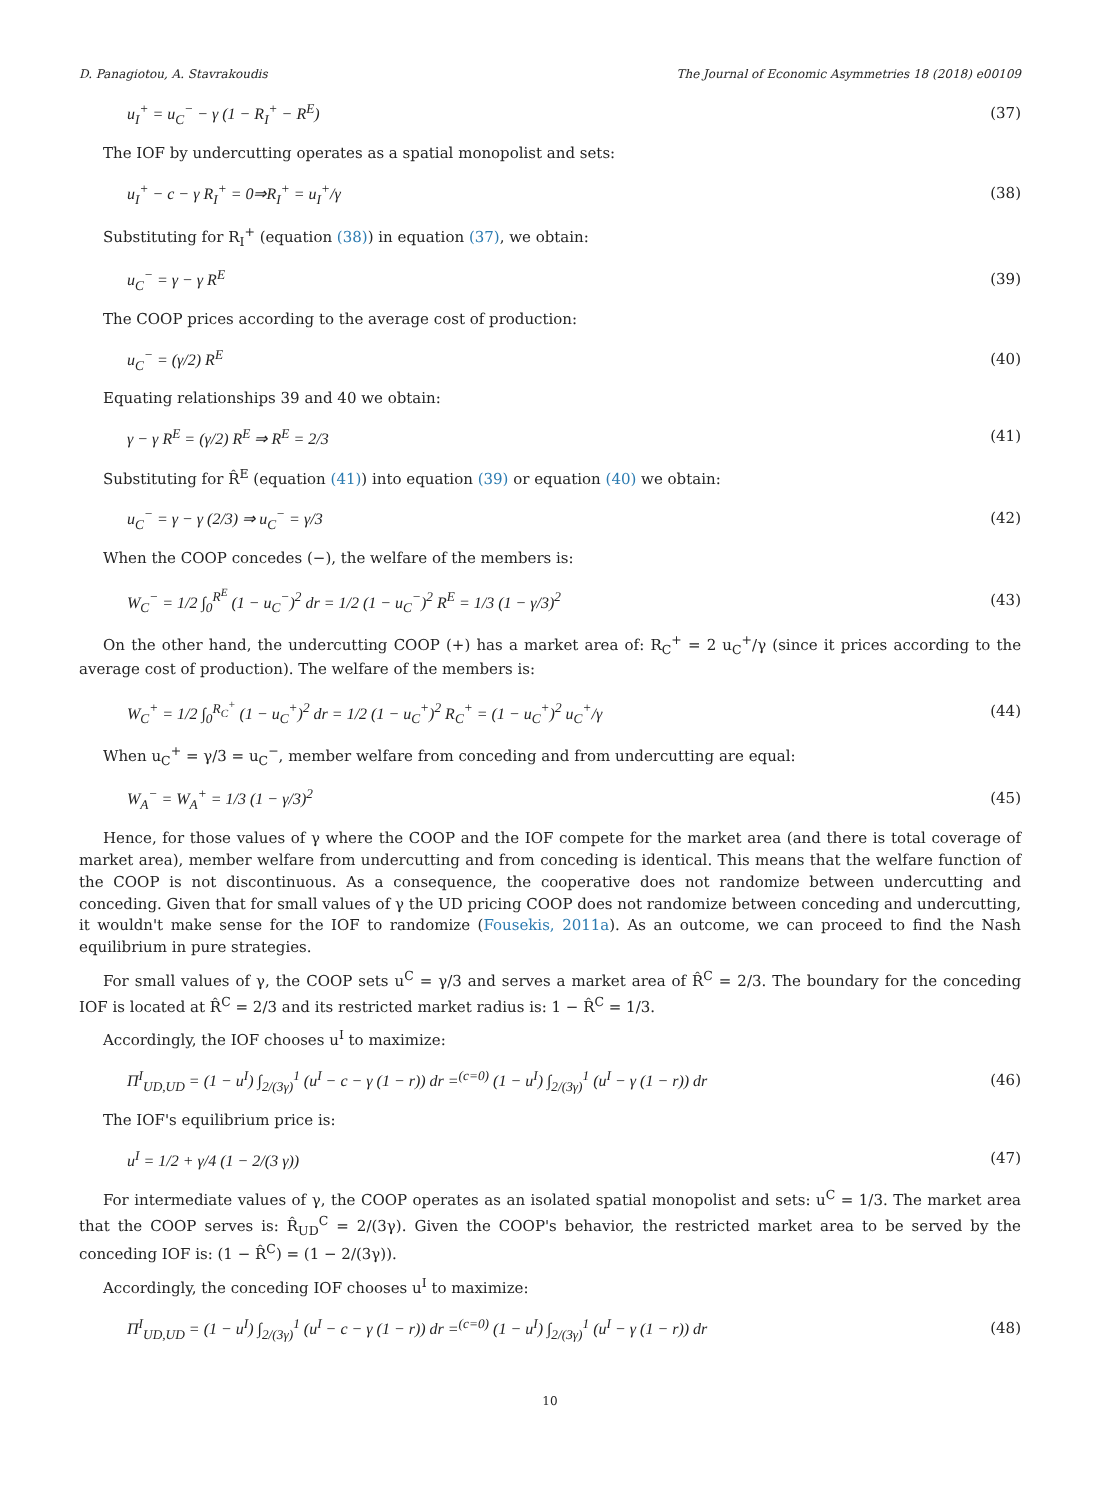D. Panagiotou, A. Stavrakoudis The Journal of Economic Asymmetries 18 (2018) e00109
u<sub>I</sub><sup>+</sup> = u<sub>C</sub><sup>−</sup> − γ (1 − R<sub>I</sub><sup>+</sup> − R<sup>E</sup>) (37)
The IOF by undercutting operates as a spatial monopolist and sets:
u<sub>I</sub><sup>+</sup> − c − γ R<sub>I</sub><sup>+</sup> = 0⇒R<sub>I</sub><sup>+</sup> = u<sub>I</sub><sup>+</sup>/γ (38)
Substituting for R<sub>I</sub><sup>+</sup> (equation (38)) in equation (37), we obtain:
u<sub>C</sub><sup>−</sup> = γ − γ R<sup>E</sup> (39)
The COOP prices according to the average cost of production:
u<sub>C</sub><sup>−</sup> = (γ/2) R<sup>E</sup> (40)
Equating relationships 39 and 40 we obtain:
γ − γ R<sup>E</sup> = (γ/2) R<sup>E</sup> ⇒ R<sup>E</sup> = 2/3 (41)
Substituting for R̂<sup>E</sup> (equation (41)) into equation (39) or equation (40) we obtain:
u<sub>C</sub><sup>−</sup> = γ − γ (2/3) ⇒ u<sub>C</sub><sup>−</sup> = γ/3 (42)
When the COOP concedes (−), the welfare of the members is:
W<sub>C</sub><sup>−</sup> = 1/2 ∫<sub>0</sub><sup>R<sup>E</sup></sup> (1 − u<sub>C</sub><sup>−</sup>)<sup>2</sup> dr = 1/2 (1 − u<sub>C</sub><sup>−</sup>)<sup>2</sup> R<sup>E</sup> = 1/3 (1 − γ/3)<sup>2</sup> (43)
On the other hand, the undercutting COOP (+) has a market area of: R<sub>C</sub><sup>+</sup> = 2 u<sub>C</sub><sup>+</sup>/γ (since it prices according to the average cost of production). The welfare of the members is:
W<sub>C</sub><sup>+</sup> = 1/2 ∫<sub>0</sub><sup>R<sub>C</sub><sup>+</sup></sup> (1 − u<sub>C</sub><sup>+</sup>)<sup>2</sup> dr = 1/2 (1 − u<sub>C</sub><sup>+</sup>)<sup>2</sup> R<sub>C</sub><sup>+</sup> = (1 − u<sub>C</sub><sup>+</sup>)<sup>2</sup> u<sub>C</sub><sup>+</sup>/γ (44)
When u<sub>C</sub><sup>+</sup> = γ/3 = u<sub>C</sub><sup>−</sup>, member welfare from conceding and from undercutting are equal:
W<sub>A</sub><sup>−</sup> = W<sub>A</sub><sup>+</sup> = 1/3 (1 − γ/3)<sup>2</sup> (45)
Hence, for those values of γ where the COOP and the IOF compete for the market area (and there is total coverage of market area), member welfare from undercutting and from conceding is identical. This means that the welfare function of the COOP is not discontinuous. As a consequence, the cooperative does not randomize between undercutting and conceding. Given that for small values of γ the UD pricing COOP does not randomize between conceding and undercutting, it wouldn't make sense for the IOF to randomize (Fousekis, 2011a). As an outcome, we can proceed to find the Nash equilibrium in pure strategies.
For small values of γ, the COOP sets u<sup>C</sup> = γ/3 and serves a market area of R̂<sup>C</sup> = 2/3. The boundary for the conceding IOF is located at R̂<sup>C</sup> = 2/3 and its restricted market radius is: 1 − R̂<sup>C</sup> = 1/3.
Accordingly, the IOF chooses u<sup>I</sup> to maximize:
Π<sup>I</sup><sub>UD,UD</sub> = (1 − u<sup>I</sup>) ∫<sub>2/(3γ)</sub><sup>1</sup> (u<sup>I</sup> − c − γ (1 − r)) dr =<sup>(c=0)</sup> (1 − u<sup>I</sup>) ∫<sub>2/(3γ)</sub><sup>1</sup> (u<sup>I</sup> − γ (1 − r)) dr (46)
The IOF's equilibrium price is:
u<sup>I</sup> = 1/2 + γ/4 (1 − 2/(3 γ)) (47)
For intermediate values of γ, the COOP operates as an isolated spatial monopolist and sets: u<sup>C</sup> = 1/3. The market area that the COOP serves is: R̂<sub>UD</sub><sup>C</sup> = 2/(3γ). Given the COOP's behavior, the restricted market area to be served by the conceding IOF is: (1 − R̂<sup>C</sup>) = (1 − 2/(3γ)).
Accordingly, the conceding IOF chooses u<sup>I</sup> to maximize:
Π<sup>I</sup><sub>UD,UD</sub> = (1 − u<sup>I</sup>) ∫<sub>2/(3γ)</sub><sup>1</sup> (u<sup>I</sup> − c − γ (1 − r)) dr =<sup>(c=0)</sup> (1 − u<sup>I</sup>) ∫<sub>2/(3γ)</sub><sup>1</sup> (u<sup>I</sup> − γ (1 − r)) dr (48)
10